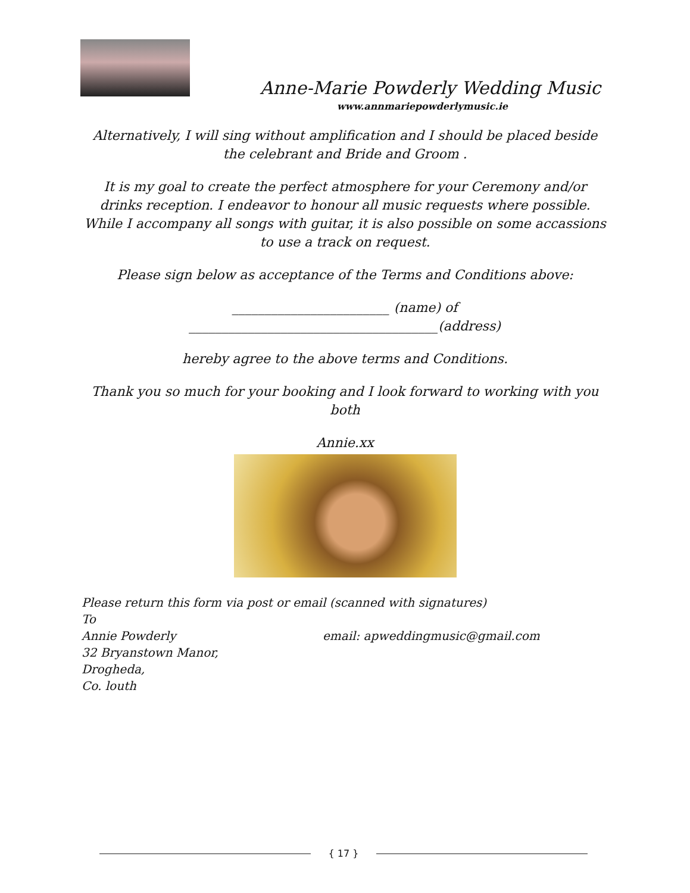Anne-Marie Powderly Wedding Music
www.annmariepowderlymusic.ie
Alternatively, I will sing without amplification and I should be placed beside the celebrant and Bride and Groom .
It is my goal to create the perfect atmosphere for your Ceremony and/or drinks reception. I endeavor to honour all music requests where possible. While I accompany all songs with guitar, it is also possible on some accassions to use a track on request.
Please sign below as acceptance of the Terms and Conditions above:
________________________ (name) of
______________________________________(address)
hereby agree to the above terms and Conditions.
Thank you so much for your booking and I look forward to working with you both
Annie.xx
Please return this form via post or email (scanned with signatures)
To
Annie Powderly email: apweddingmusic@gmail.com
32 Bryanstown Manor,
Drogheda,
Co. louth
{ 17 }